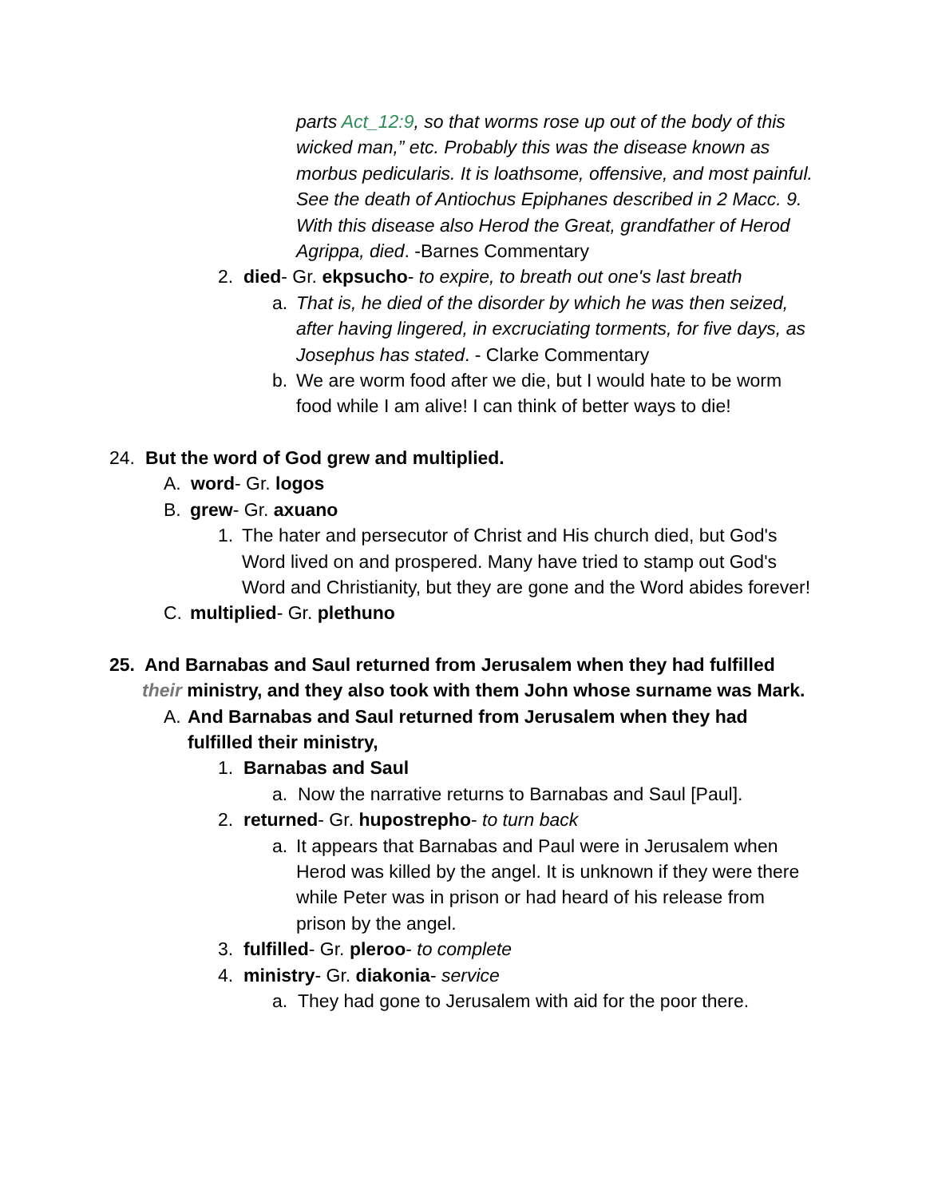parts Act_12:9, so that worms rose up out of the body of this wicked man,” etc. Probably this was the disease known as morbus pedicularis. It is loathsome, offensive, and most painful. See the death of Antiochus Epiphanes described in 2 Macc. 9. With this disease also Herod the Great, grandfather of Herod Agrippa, died. -Barnes Commentary
2. died- Gr. ekpsucho- to expire, to breath out one's last breath
a. That is, he died of the disorder by which he was then seized, after having lingered, in excruciating torments, for five days, as Josephus has stated. - Clarke Commentary
b. We are worm food after we die, but I would hate to be worm food while I am alive! I can think of better ways to die!
24. But the word of God grew and multiplied.
A. word- Gr. logos
B. grew- Gr. axuano
1. The hater and persecutor of Christ and His church died, but God's Word lived on and prospered. Many have tried to stamp out God's Word and Christianity, but they are gone and the Word abides forever!
C. multiplied- Gr. plethuno
25. And Barnabas and Saul returned from Jerusalem when they had fulfilled
their ministry, and they also took with them John whose surname was Mark.
A. And Barnabas and Saul returned from Jerusalem when they had fulfilled their ministry,
1. Barnabas and Saul
a. Now the narrative returns to Barnabas and Saul [Paul].
2. returned- Gr. hupostrepho- to turn back
a. It appears that Barnabas and Paul were in Jerusalem when Herod was killed by the angel. It is unknown if they were there while Peter was in prison or had heard of his release from prison by the angel.
3. fulfilled- Gr. pleroo- to complete
4. ministry- Gr. diakonia- service
a. They had gone to Jerusalem with aid for the poor there.